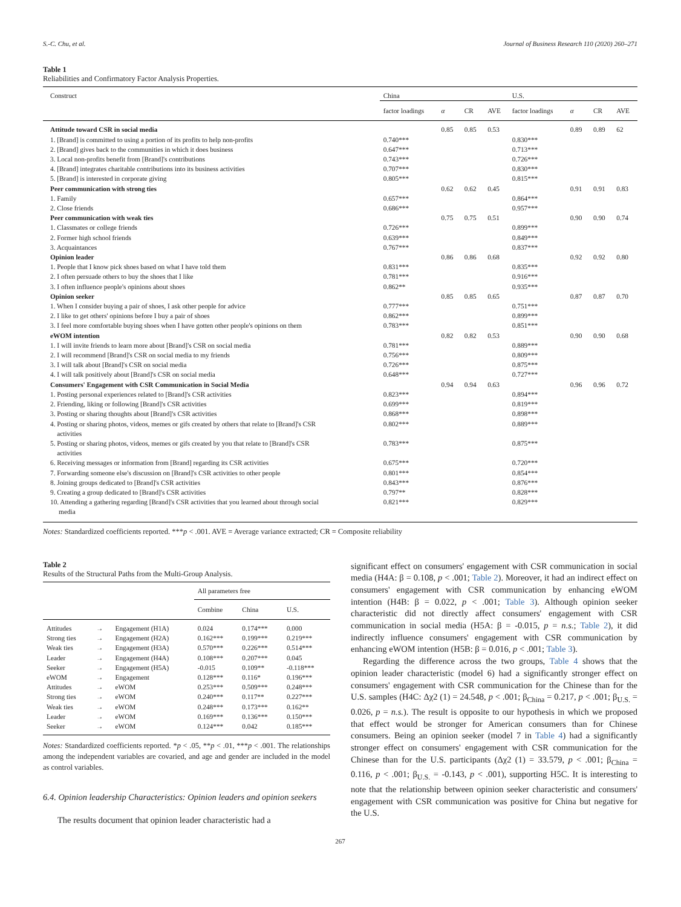S.-C. Chu, et al. Journal of Business Research 110 (2020) 260–271
Table 1
Reliabilities and Confirmatory Factor Analysis Properties.
| Construct | China | | | | U.S. | | | |
| --- | --- | --- | --- | --- | --- | --- | --- | --- |
| | factor loadings | α | CR | AVE | factor loadings | α | CR | AVE |
| Attitude toward CSR in social media | | 0.85 | 0.85 | 0.53 | | 0.89 | 0.89 | 62 |
| 1. [Brand] is committed to using a portion of its profits to help non-profits | 0.740*** | | | | 0.830*** | | | |
| 2. [Brand] gives back to the communities in which it does business | 0.647*** | | | | 0.713*** | | | |
| 3. Local non-profits benefit from [Brand]'s contributions | 0.743*** | | | | 0.726*** | | | |
| 4. [Brand] integrates charitable contributions into its business activities | 0.707*** | | | | 0.830*** | | | |
| 5. [Brand] is interested in corporate giving | 0.805*** | | | | 0.815*** | | | |
| Peer communication with strong ties | | 0.62 | 0.62 | 0.45 | | 0.91 | 0.91 | 0.83 |
| 1. Family | 0.657*** | | | | 0.864*** | | | |
| 2. Close friends | 0.686*** | | | | 0.957*** | | | |
| Peer communication with weak ties | | 0.75 | 0.75 | 0.51 | | 0.90 | 0.90 | 0.74 |
| 1. Classmates or college friends | 0.726*** | | | | 0.899*** | | | |
| 2. Former high school friends | 0.639*** | | | | 0.849*** | | | |
| 3. Acquaintances | 0.767*** | | | | 0.837*** | | | |
| Opinion leader | | 0.86 | 0.86 | 0.68 | | 0.92 | 0.92 | 0.80 |
| 1. People that I know pick shoes based on what I have told them | 0.831*** | | | | 0.835*** | | | |
| 2. I often persuade others to buy the shoes that I like | 0.781*** | | | | 0.916*** | | | |
| 3. I often influence people's opinions about shoes | 0.862** | | | | 0.935*** | | | |
| Opinion seeker | | 0.85 | 0.85 | 0.65 | | 0.87 | 0.87 | 0.70 |
| 1. When I consider buying a pair of shoes, I ask other people for advice | 0.777*** | | | | 0.751*** | | | |
| 2. I like to get others' opinions before I buy a pair of shoes | 0.862*** | | | | 0.899*** | | | |
| 3. I feel more comfortable buying shoes when I have gotten other people's opinions on them | 0.783*** | | | | 0.851*** | | | |
| eWOM intention | | 0.82 | 0.82 | 0.53 | | 0.90 | 0.90 | 0.68 |
| 1. I will invite friends to learn more about [Brand]'s CSR on social media | 0.781*** | | | | 0.889*** | | | |
| 2. I will recommend [Brand]'s CSR on social media to my friends | 0.756*** | | | | 0.809*** | | | |
| 3. I will talk about [Brand]'s CSR on social media | 0.726*** | | | | 0.875*** | | | |
| 4. I will talk positively about [Brand]'s CSR on social media | 0.648*** | | | | 0.727*** | | | |
| Consumers' Engagement with CSR Communication in Social Media | | 0.94 | 0.94 | 0.63 | | 0.96 | 0.96 | 0.72 |
| 1. Posting personal experiences related to [Brand]'s CSR activities | 0.823*** | | | | 0.894*** | | | |
| 2. Friending, liking or following [Brand]'s CSR activities | 0.699*** | | | | 0.819*** | | | |
| 3. Posting or sharing thoughts about [Brand]'s CSR activities | 0.868*** | | | | 0.898*** | | | |
| 4. Posting or sharing photos, videos, memes or gifs created by others that relate to [Brand]'s CSR activities | 0.802*** | | | | 0.889*** | | | |
| 5. Posting or sharing photos, videos, memes or gifs created by you that relate to [Brand]'s CSR activities | 0.783*** | | | | 0.875*** | | | |
| 6. Receiving messages or information from [Brand] regarding its CSR activities | 0.675*** | | | | 0.720*** | | | |
| 7. Forwarding someone else's discussion on [Brand]'s CSR activities to other people | 0.801*** | | | | 0.854*** | | | |
| 8. Joining groups dedicated to [Brand]'s CSR activities | 0.843*** | | | | 0.876*** | | | |
| 9. Creating a group dedicated to [Brand]'s CSR activities | 0.797** | | | | 0.828*** | | | |
| 10. Attending a gathering regarding [Brand]'s CSR activities that you learned about through social media | 0.821*** | | | | 0.829*** | | | |
Notes: Standardized coefficients reported. ***p < .001. AVE = Average variance extracted; CR = Composite reliability
Table 2
Results of the Structural Paths from the Multi-Group Analysis.
| | | | All parameters free | | |
| --- | --- | --- | --- | --- | --- |
| | | | Combine | China | U.S. |
| Attitudes | → | Engagement (H1A) | 0.024 | 0.174*** | 0.000 |
| Strong ties | → | Engagement (H2A) | 0.162*** | 0.199*** | 0.219*** |
| Weak ties | → | Engagement (H3A) | 0.570*** | 0.226*** | 0.514*** |
| Leader | → | Engagement (H4A) | 0.108*** | 0.207*** | 0.045 |
| Seeker | → | Engagement (H5A) | -0.015 | 0.109** | -0.118*** |
| eWOM | → | Engagement | 0.128*** | 0.116* | 0.196*** |
| Attitudes | → | eWOM | 0.253*** | 0.509*** | 0.248*** |
| Strong ties | → | eWOM | 0.240*** | 0.117** | 0.227*** |
| Weak ties | → | eWOM | 0.248*** | 0.173*** | 0.162** |
| Leader | → | eWOM | 0.169*** | 0.136*** | 0.150*** |
| Seeker | → | eWOM | 0.124*** | 0.042 | 0.185*** |
Notes: Standardized coefficients reported. *p < .05, **p < .01, ***p < .001. The relationships among the independent variables are covaried, and age and gender are included in the model as control variables.
6.4. Opinion leadership Characteristics: Opinion leaders and opinion seekers
The results document that opinion leader characteristic had a
significant effect on consumers' engagement with CSR communication in social media (H4A: β = 0.108, p < .001; Table 2). Moreover, it had an indirect effect on consumers' engagement with CSR communication by enhancing eWOM intention (H4B: β = 0.022, p < .001; Table 3). Although opinion seeker characteristic did not directly affect consumers' engagement with CSR communication in social media (H5A: β = -0.015, p = n.s.; Table 2), it did indirectly influence consumers' engagement with CSR communication by enhancing eWOM intention (H5B: β = 0.016, p < .001; Table 3).
Regarding the difference across the two groups, Table 4 shows that the opinion leader characteristic (model 6) had a significantly stronger effect on consumers' engagement with CSR communication for the Chinese than for the U.S. samples (H4C: Δχ2 (1) = 24.548, p < .001; β<sub>China</sub> = 0.217, p < .001; β<sub>U.S.</sub> = 0.026, p = n.s.). The result is opposite to our hypothesis in which we proposed that effect would be stronger for American consumers than for Chinese consumers. Being an opinion seeker (model 7 in Table 4) had a significantly stronger effect on consumers' engagement with CSR communication for the Chinese than for the U.S. participants (Δχ2 (1) = 33.579, p < .001; β<sub>China</sub> = 0.116, p < .001; β<sub>U.S.</sub> = -0.143, p < .001), supporting H5C. It is interesting to note that the relationship between opinion seeker characteristic and consumers' engagement with CSR communication was positive for China but negative for the U.S.
267